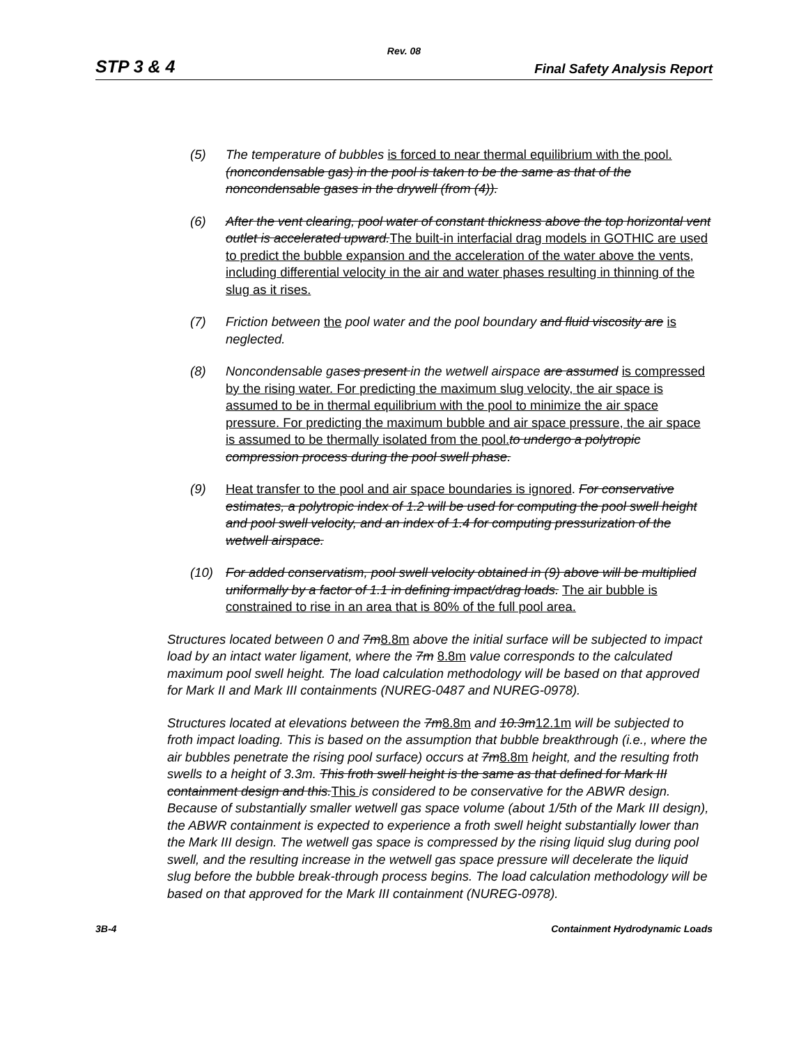Rev. 08
STP 3 & 4 Final Safety Analysis Report
(5) The temperature of bubbles is forced to near thermal equilibrium with the pool. (noncondensable gas) in the pool is taken to be the same as that of the noncondensable gases in the drywell (from (4)).
(6) After the vent clearing, pool water of constant thickness above the top horizontal vent outlet is accelerated upward. The built-in interfacial drag models in GOTHIC are used to predict the bubble expansion and the acceleration of the water above the vents, including differential velocity in the air and water phases resulting in thinning of the slug as it rises.
(7) Friction between the pool water and the pool boundary and fluid viscosity are is neglected.
(8) Noncondensable gases present in the wetwell airspace are assumed is compressed by the rising water. For predicting the maximum slug velocity, the air space is assumed to be in thermal equilibrium with the pool to minimize the air space pressure. For predicting the maximum bubble and air space pressure, the air space is assumed to be thermally isolated from the pool. to undergo a polytropic compression process during the pool swell phase.
(9) Heat transfer to the pool and air space boundaries is ignored. For conservative estimates, a polytropic index of 1.2 will be used for computing the pool swell height and pool swell velocity, and an index of 1.4 for computing pressurization of the wetwell airspace.
(10) For added conservatism, pool swell velocity obtained in (9) above will be multiplied uniformally by a factor of 1.1 in defining impact/drag loads. The air bubble is constrained to rise in an area that is 80% of the full pool area.
Structures located between 0 and 7m 8.8m above the initial surface will be subjected to impact load by an intact water ligament, where the 7m 8.8m value corresponds to the calculated maximum pool swell height. The load calculation methodology will be based on that approved for Mark II and Mark III containments (NUREG-0487 and NUREG-0978).
Structures located at elevations between the 7m 8.8m and 10.3m 12.1m will be subjected to froth impact loading. This is based on the assumption that bubble breakthrough (i.e., where the air bubbles penetrate the rising pool surface) occurs at 7m 8.8m height, and the resulting froth swells to a height of 3.3m. This froth swell height is the same as that defined for Mark III containment design and this. This is considered to be conservative for the ABWR design. Because of substantially smaller wetwell gas space volume (about 1/5th of the Mark III design), the ABWR containment is expected to experience a froth swell height substantially lower than the Mark III design. The wetwell gas space is compressed by the rising liquid slug during pool swell, and the resulting increase in the wetwell gas space pressure will decelerate the liquid slug before the bubble break-through process begins. The load calculation methodology will be based on that approved for the Mark III containment (NUREG-0978).
3B-4 Containment Hydrodynamic Loads